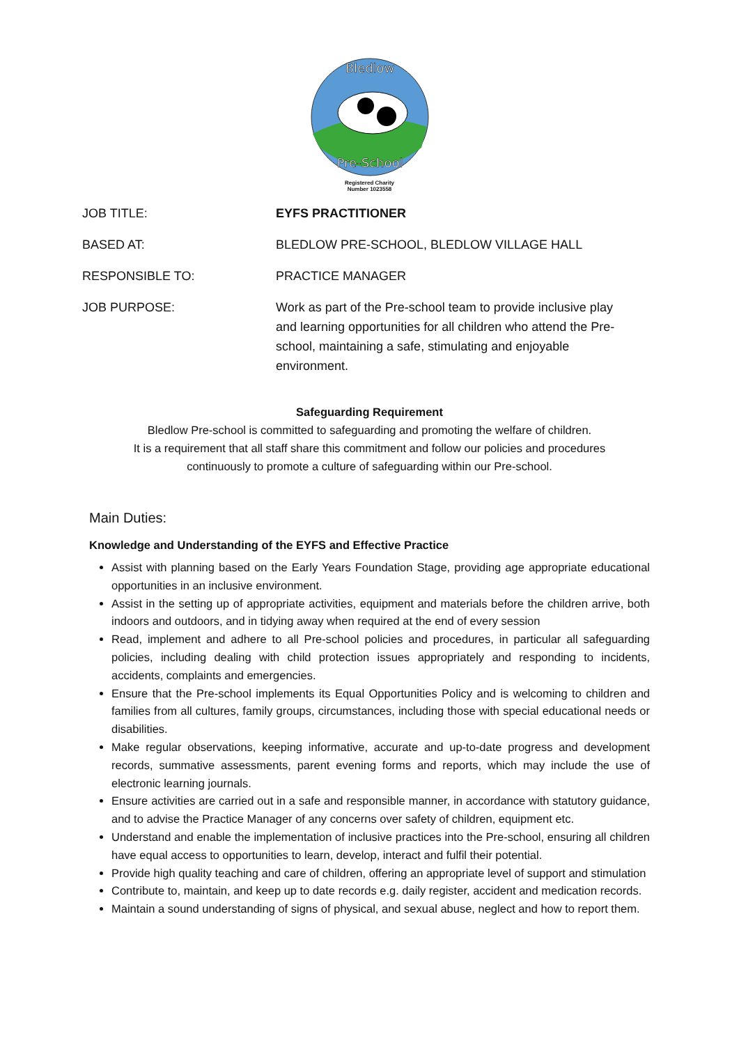Bledlow
Pre-School
Registered Charity
Number 1023558
| JOB TITLE: | EYFS PRACTITIONER |
| BASED AT: | BLEDLOW PRE-SCHOOL, BLEDLOW VILLAGE HALL |
| RESPONSIBLE TO: | PRACTICE MANAGER |
| JOB PURPOSE: | Work as part of the Pre-school team to provide inclusive play and learning opportunities for all children who attend the Pre- school, maintaining a safe, stimulating and enjoyable environment. |
Safeguarding Requirement
Bledlow Pre-school is committed to safeguarding and promoting the welfare of children.
It is a requirement that all staff share this commitment and follow our policies and procedures
continuously to promote a culture of safeguarding within our Pre-school.
Main Duties:
Knowledge and Understanding of the EYFS and Effective Practice
Assist with planning based on the Early Years Foundation Stage, providing age appropriate educational opportunities in an inclusive environment.
Assist in the setting up of appropriate activities, equipment and materials before the children arrive, both indoors and outdoors, and in tidying away when required at the end of every session
Read, implement and adhere to all Pre-school policies and procedures, in particular all safeguarding policies, including dealing with child protection issues appropriately and responding to incidents, accidents, complaints and emergencies.
Ensure that the Pre-school implements its Equal Opportunities Policy and is welcoming to children and families from all cultures, family groups, circumstances, including those with special educational needs or disabilities.
Make regular observations, keeping informative, accurate and up-to-date progress and development records, summative assessments, parent evening forms and reports, which may include the use of electronic learning journals.
Ensure activities are carried out in a safe and responsible manner, in accordance with statutory guidance, and to advise the Practice Manager of any concerns over safety of children, equipment etc.
Understand and enable the implementation of inclusive practices into the Pre-school, ensuring all children have equal access to opportunities to learn, develop, interact and fulfil their potential.
Provide high quality teaching and care of children, offering an appropriate level of support and stimulation
Contribute to, maintain, and keep up to date records e.g. daily register, accident and medication records.
Maintain a sound understanding of signs of physical, and sexual abuse, neglect and how to report them.